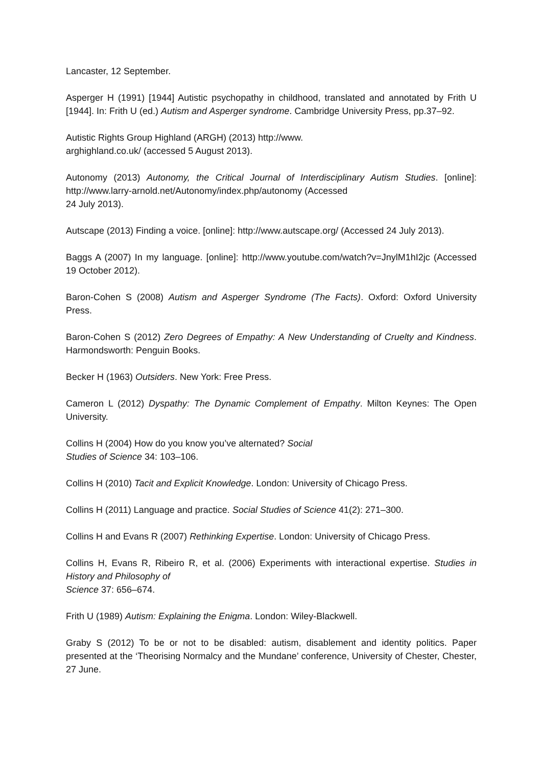Lancaster, 12 September.
Asperger H (1991) [1944] Autistic psychopathy in childhood, translated and annotated by Frith U [1944]. In: Frith U (ed.) Autism and Asperger syndrome. Cambridge University Press, pp.37–92.
Autistic Rights Group Highland (ARGH) (2013) http://www.
arghighland.co.uk/ (accessed 5 August 2013).
Autonomy (2013) Autonomy, the Critical Journal of Interdisciplinary Autism Studies. [online]: http://www.larry-arnold.net/Autonomy/index.php/autonomy (Accessed
24 July 2013).
Autscape (2013) Finding a voice. [online]: http://www.autscape.org/ (Accessed 24 July 2013).
Baggs A (2007) In my language. [online]: http://www.youtube.com/watch?v=JnylM1hI2jc (Accessed 19 October 2012).
Baron-Cohen S (2008) Autism and Asperger Syndrome (The Facts). Oxford: Oxford University Press.
Baron-Cohen S (2012) Zero Degrees of Empathy: A New Understanding of Cruelty and Kindness. Harmondsworth: Penguin Books.
Becker H (1963) Outsiders. New York: Free Press.
Cameron L (2012) Dyspathy: The Dynamic Complement of Empathy. Milton Keynes: The Open University.
Collins H (2004) How do you know you’ve alternated? Social
Studies of Science 34: 103–106.
Collins H (2010) Tacit and Explicit Knowledge. London: University of Chicago Press.
Collins H (2011) Language and practice. Social Studies of Science 41(2): 271–300.
Collins H and Evans R (2007) Rethinking Expertise. London: University of Chicago Press.
Collins H, Evans R, Ribeiro R, et al. (2006) Experiments with interactional expertise. Studies in History and Philosophy of
Science 37: 656–674.
Frith U (1989) Autism: Explaining the Enigma. London: Wiley-Blackwell.
Graby S (2012) To be or not to be disabled: autism, disablement and identity politics. Paper presented at the ‘Theorising Normalcy and the Mundane’ conference, University of Chester, Chester, 27 June.